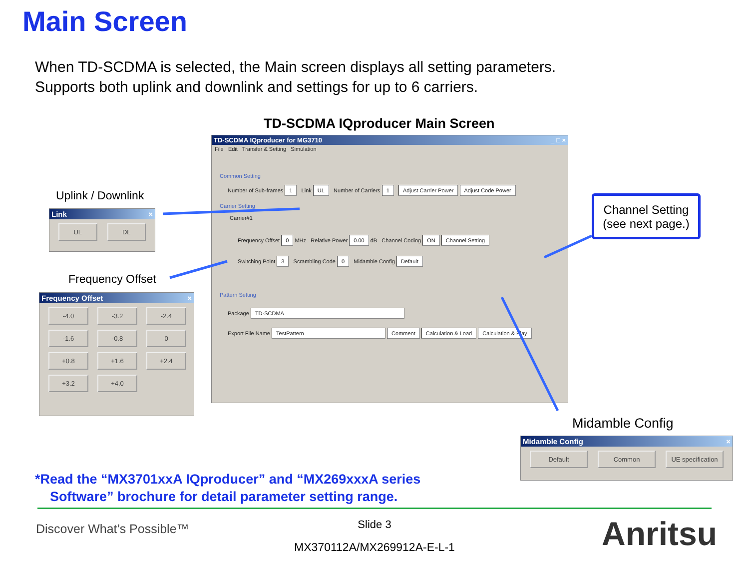Main Screen
When TD-SCDMA is selected, the Main screen displays all setting parameters.
Supports both uplink and downlink and settings for up to 6 carriers.
TD-SCDMA IQproducer Main Screen
TD-SCDMA IQproducer for MG3710 _ □ ×
File Edit Transfer & Setting Simulation
Common Setting
Number of Sub-frames 1 Link UL Number of Carriers 1 Adjust Carrier Power Adjust Code Power
Carrier Setting
Carrier#1
Frequency Offset 0 MHz Relative Power 0.00 dB Channel Coding ON Channel Setting
Switching Point 3 Scrambling Code 0 Midamble Config Default
Pattern Setting
Package TD-SCDMA
Export File Name TestPattern Comment Calculation & Load Calculation & Play
Uplink / Downlink
Link ×
UL DL
Frequency Offset
Frequency Offset ×
-4.0 -3.2 -2.4 -1.6 -0.8 0 +0.8 +1.6 +2.4 +3.2 +4.0
Channel Setting
(see next page.)
Midamble Config
Midamble Config ×
Default Common UE specification
*Read the “MX3701xxA IQproducer” and “MX269xxxA series
Software” brochure for detail parameter setting range.
Discover What’s Possible™
Slide 3
MX370112A/MX269912A-E-L-1 Anritsu